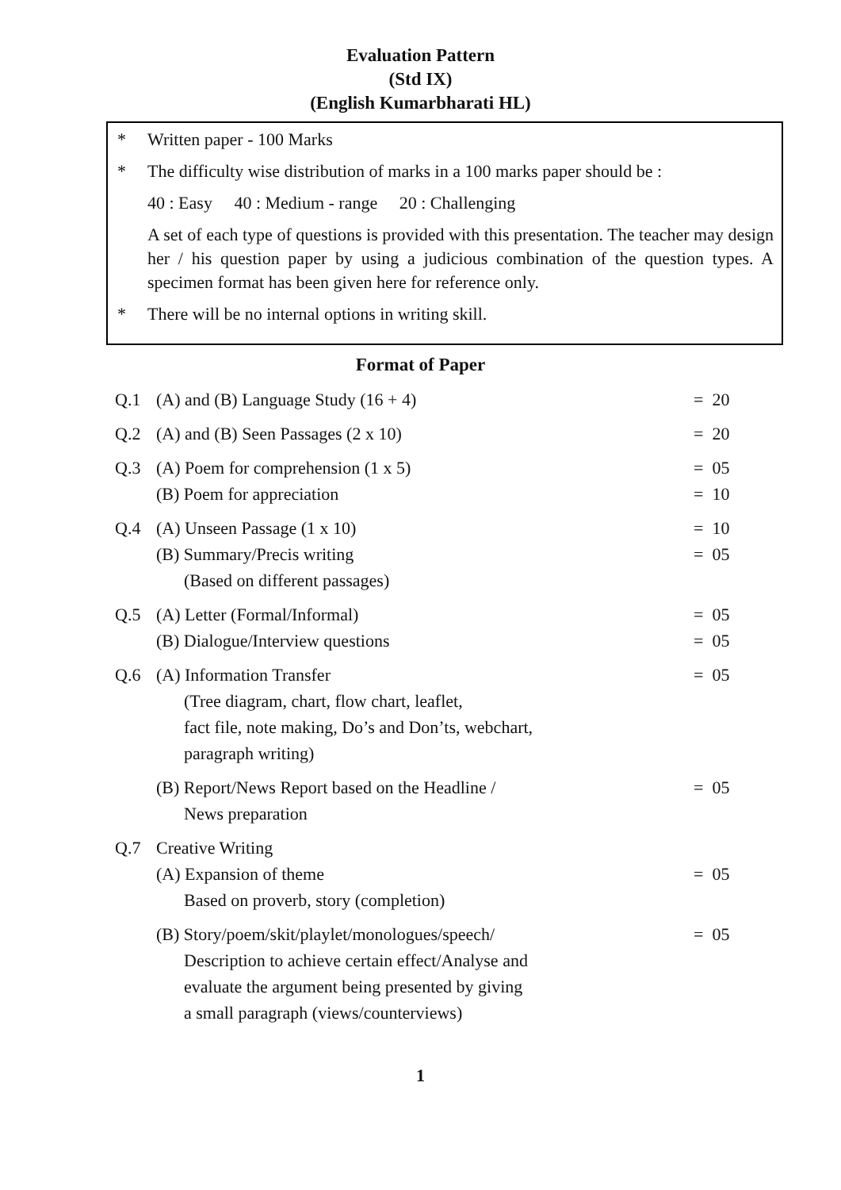Evaluation Pattern
(Std IX)
(English Kumarbharati HL)
* Written paper - 100 Marks
* The difficulty wise distribution of marks in a 100 marks paper should be :
40 : Easy 40 : Medium - range 20 : Challenging
A set of each type of questions is provided with this presentation. The teacher may design her / his question paper by using a judicious combination of the question types. A specimen format has been given here for reference only.
* There will be no internal options in writing skill.
Format of Paper
| Q.1 | (A) and (B) Language Study (16 + 4) | = 20 |
| Q.2 | (A) and (B) Seen Passages (2 x 10) | = 20 |
| Q.3 | (A) Poem for comprehension (1 x 5) | = 05 |
| | (B) Poem for appreciation | = 10 |
| Q.4 | (A) Unseen Passage (1 x 10) | = 10 |
| | (B) Summary/Precis writing (Based on different passages) | = 05 |
| Q.5 | (A) Letter (Formal/Informal) | = 05 |
| | (B) Dialogue/Interview questions | = 05 |
| Q.6 | (A) Information Transfer (Tree diagram, chart, flow chart, leaflet, fact file, note making, Do’s and Don’ts, webchart, paragraph writing) | = 05 |
| | (B) Report/News Report based on the Headline / News preparation | = 05 |
| Q.7 | Creative Writing | |
| | (A) Expansion of theme Based on proverb, story (completion) | = 05 |
| | (B) Story/poem/skit/playlet/monologues/speech/ Description to achieve certain effect/Analyse and evaluate the argument being presented by giving a small paragraph (views/counterviews) | = 05 |
1